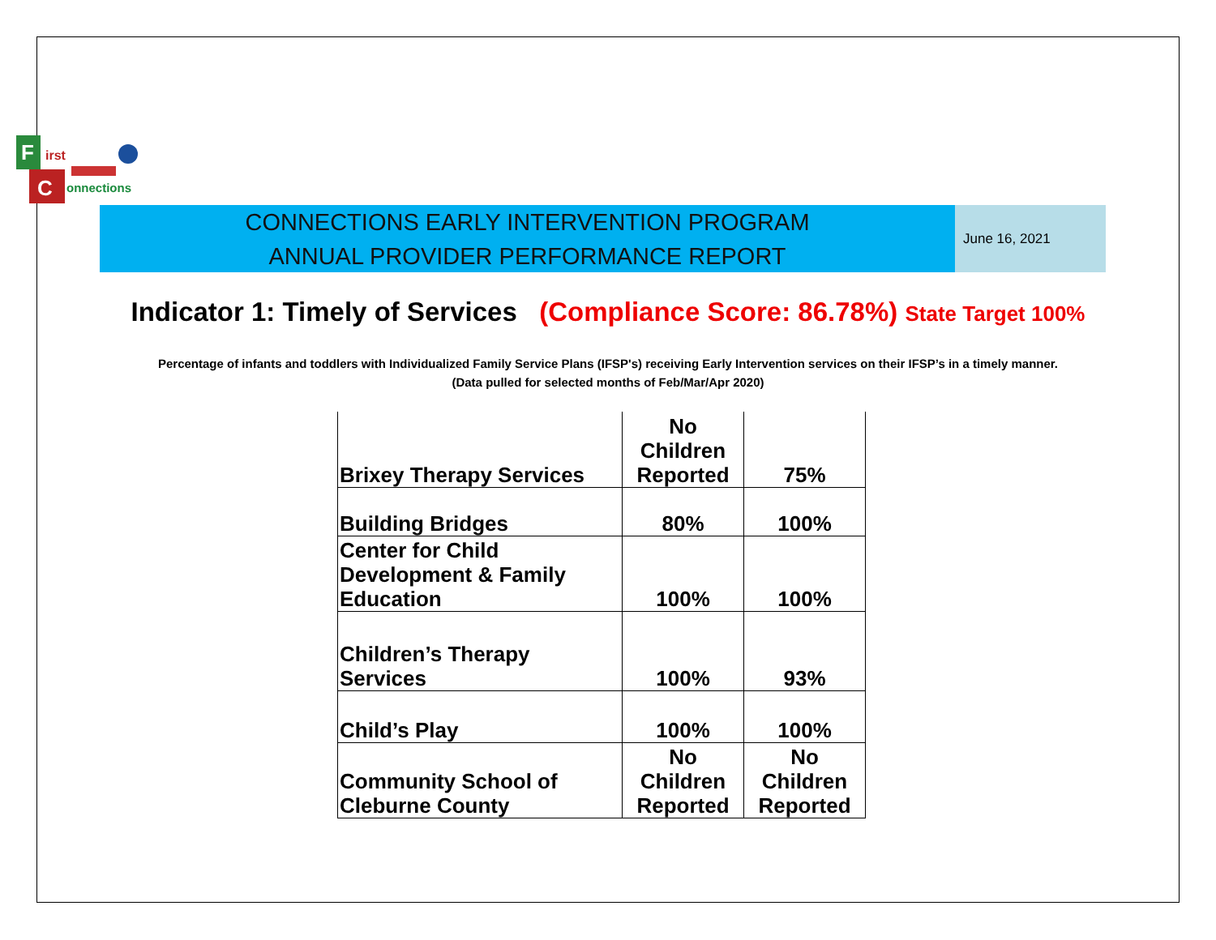F
C
irst
onnections
CONNECTIONS EARLY INTERVENTION PROGRAM
ANNUAL PROVIDER PERFORMANCE REPORT
June 16, 2021
Indicator 1: Timely of Services (Compliance Score: 86.78%) State Target 100%
Percentage of infants and toddlers with Individualized Family Service Plans (IFSP's) receiving Early Intervention services on their IFSP’s in a timely manner.
(Data pulled for selected months of Feb/Mar/Apr 2020)
| Brixey Therapy Services | No Children Reported | 75% |
| Building Bridges | 80% | 100% |
| Center for Child Development & Family Education | 100% | 100% |
| Children’s Therapy Services | 100% | 93% |
| Child’s Play | 100% | 100% |
| Community School of Cleburne County | No Children Reported | No Children Reported |